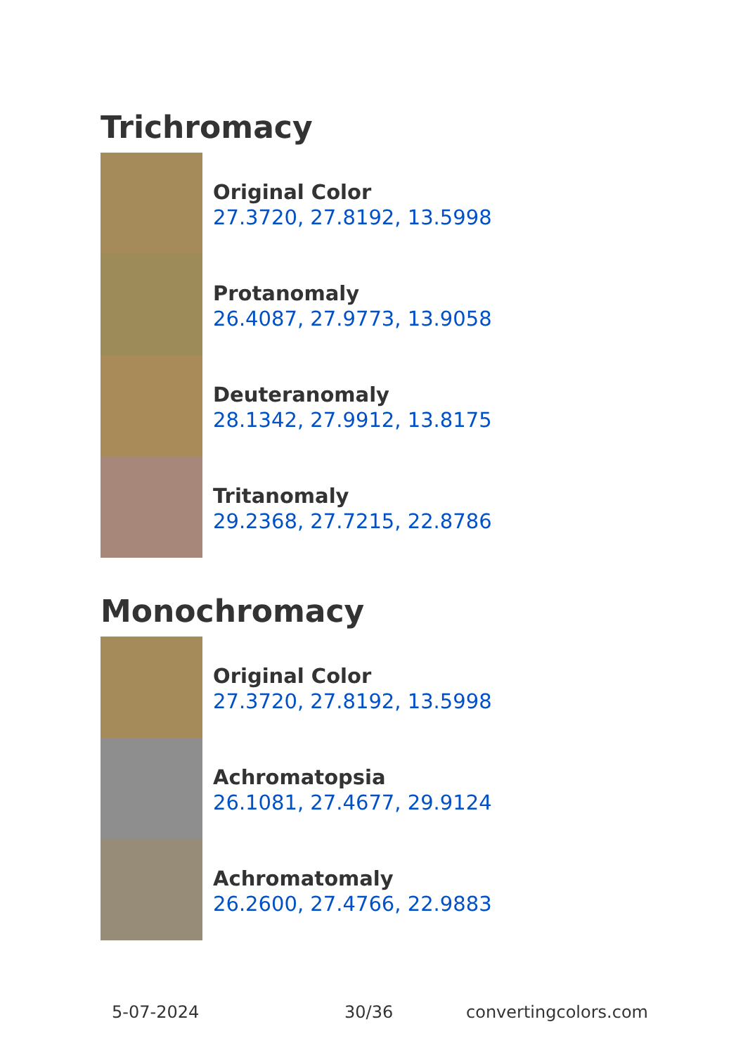Trichromacy
Original Color
27.3720, 27.8192, 13.5998
Protanomaly
26.4087, 27.9773, 13.9058
Deuteranomaly
28.1342, 27.9912, 13.8175
Tritanomaly
29.2368, 27.7215, 22.8786
Monochromacy
Original Color
27.3720, 27.8192, 13.5998
Achromatopsia
26.1081, 27.4677, 29.9124
Achromatomaly
26.2600, 27.4766, 22.9883
5-07-2024 30/36 convertingcolors.com